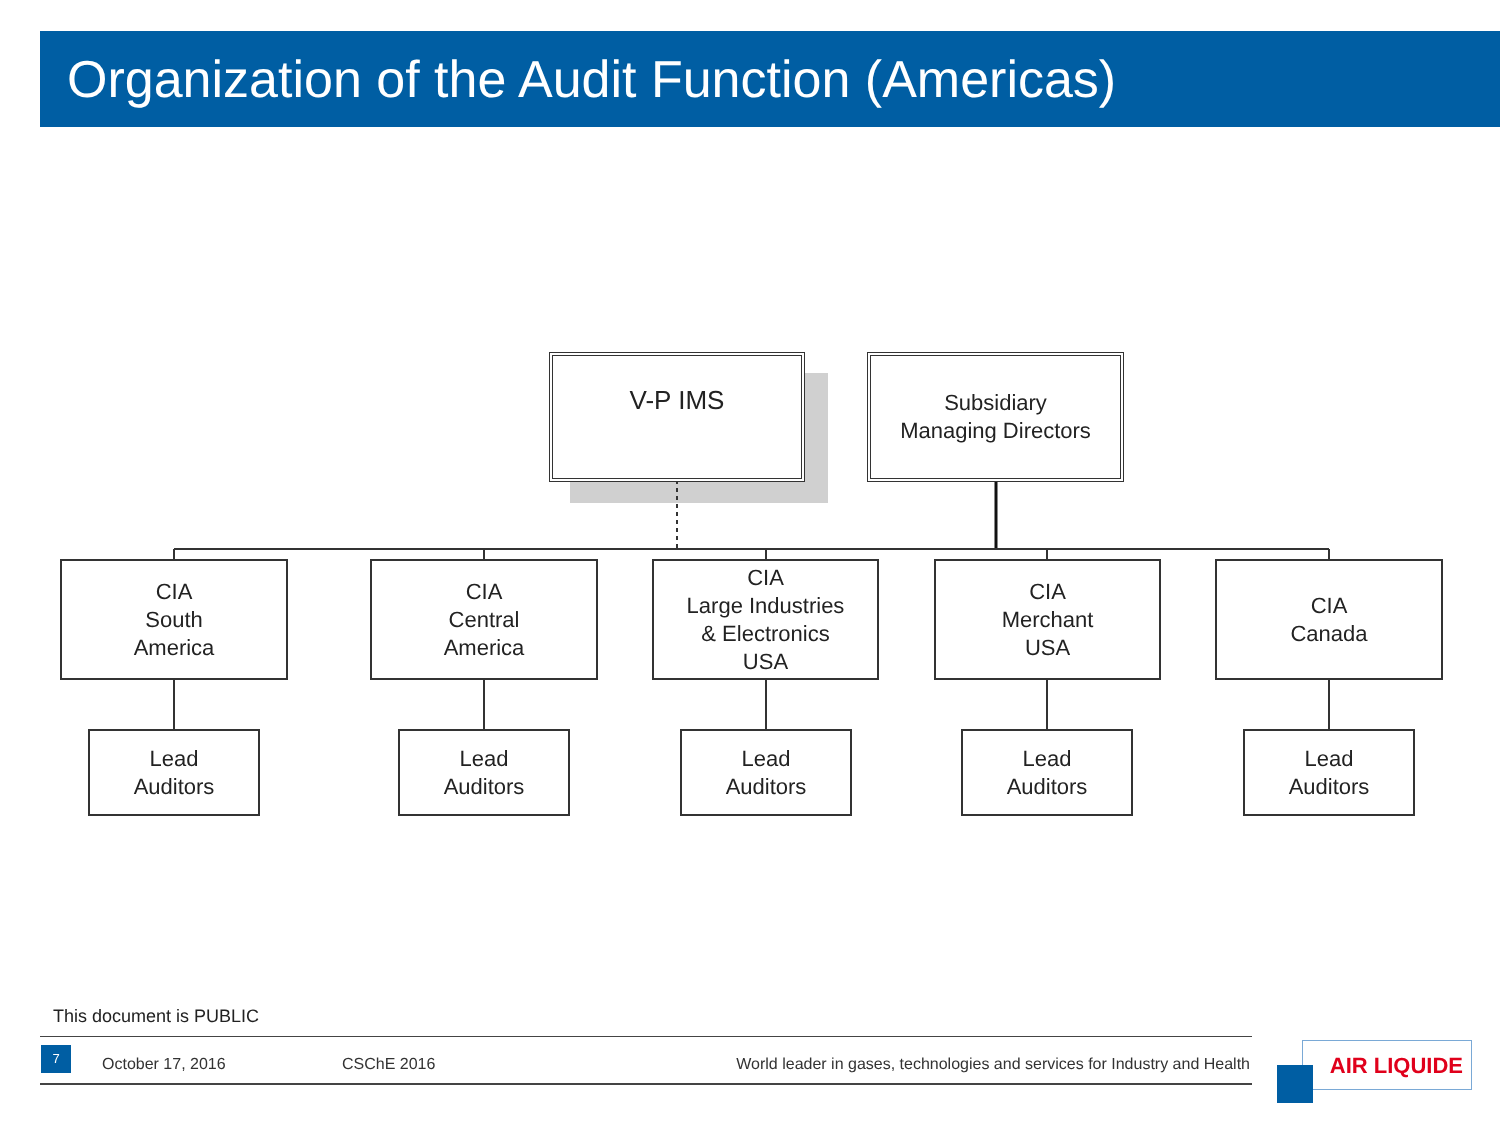Organization of the Audit Function (Americas)
V-P IMS
Subsidiary
Managing Directors
CIA
South
America
CIA
Central
America
CIA
Large Industries
& Electronics
USA
CIA
Merchant
USA
CIA
Canada
Lead
Auditors
Lead
Auditors
Lead
Auditors
Lead
Auditors
Lead
Auditors
This document is PUBLIC
October 17, 2016 CSChE 2016 World leader in gases, technologies and services for Industry and Health 7 AIR LIQUIDE